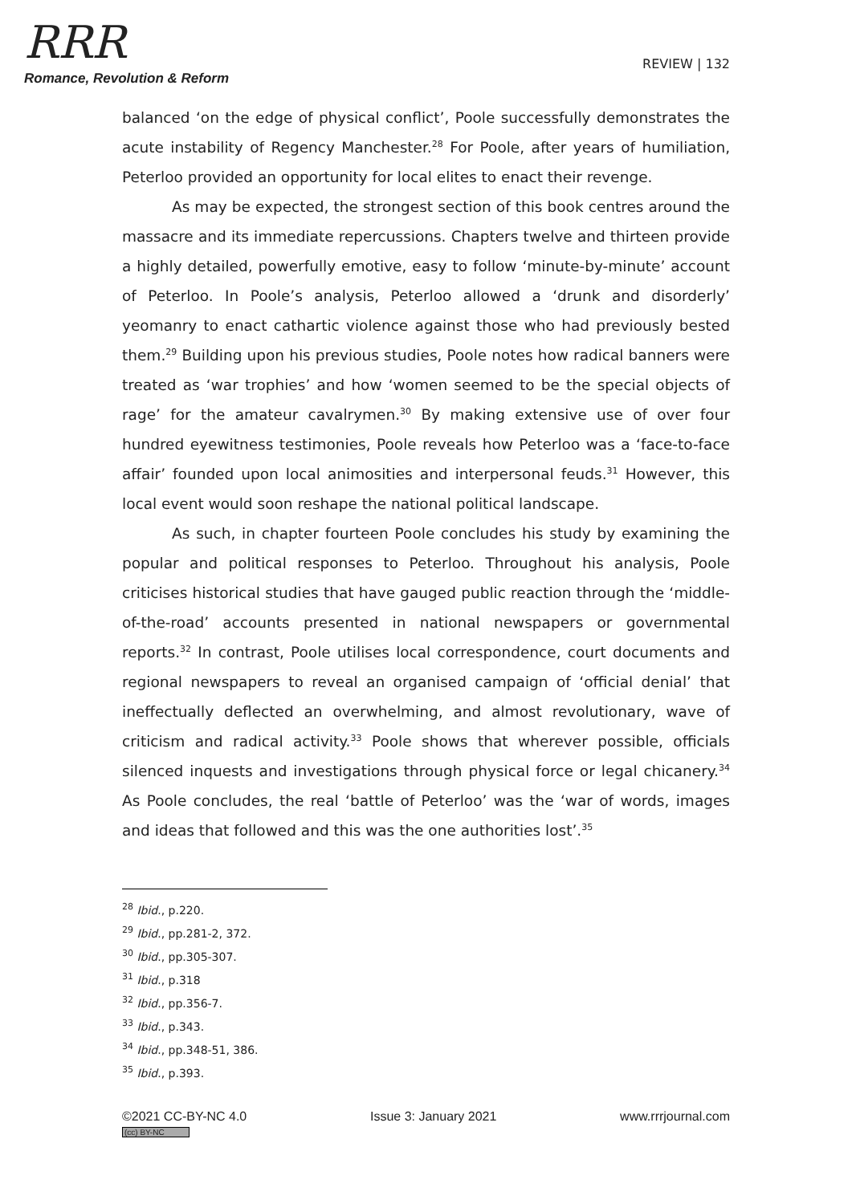RRR
Romance, Revolution & Reform
REVIEW | 132
balanced ‘on the edge of physical conflict’, Poole successfully demonstrates the acute instability of Regency Manchester.<sup>28</sup> For Poole, after years of humiliation, Peterloo provided an opportunity for local elites to enact their revenge.
As may be expected, the strongest section of this book centres around the massacre and its immediate repercussions. Chapters twelve and thirteen provide a highly detailed, powerfully emotive, easy to follow ‘minute-by-minute’ account of Peterloo. In Poole’s analysis, Peterloo allowed a ‘drunk and disorderly’ yeomanry to enact cathartic violence against those who had previously bested them.<sup>29</sup> Building upon his previous studies, Poole notes how radical banners were treated as ‘war trophies’ and how ‘women seemed to be the special objects of rage’ for the amateur cavalrymen.<sup>30</sup> By making extensive use of over four hundred eyewitness testimonies, Poole reveals how Peterloo was a ‘face-to-face affair’ founded upon local animosities and interpersonal feuds.<sup>31</sup> However, this local event would soon reshape the national political landscape.
As such, in chapter fourteen Poole concludes his study by examining the popular and political responses to Peterloo. Throughout his analysis, Poole criticises historical studies that have gauged public reaction through the ‘middle-of-the-road’ accounts presented in national newspapers or governmental reports.<sup>32</sup> In contrast, Poole utilises local correspondence, court documents and regional newspapers to reveal an organised campaign of ‘official denial’ that ineffectually deflected an overwhelming, and almost revolutionary, wave of criticism and radical activity.<sup>33</sup> Poole shows that wherever possible, officials silenced inquests and investigations through physical force or legal chicanery.<sup>34</sup> As Poole concludes, the real ‘battle of Peterloo’ was the ‘war of words, images and ideas that followed and this was the one authorities lost’.<sup>35</sup>
<sup>28</sup> Ibid., p.220.
<sup>29</sup> Ibid., pp.281-2, 372.
<sup>30</sup> Ibid., pp.305-307.
<sup>31</sup> Ibid., p.318
<sup>32</sup> Ibid., pp.356-7.
<sup>33</sup> Ibid., p.343.
<sup>34</sup> Ibid., pp.348-51, 386.
<sup>35</sup> Ibid., p.393.
©2021 CC-BY-NC 4.0
(cc) BY-NC
Issue 3: January 2021 www.rrrjournal.com